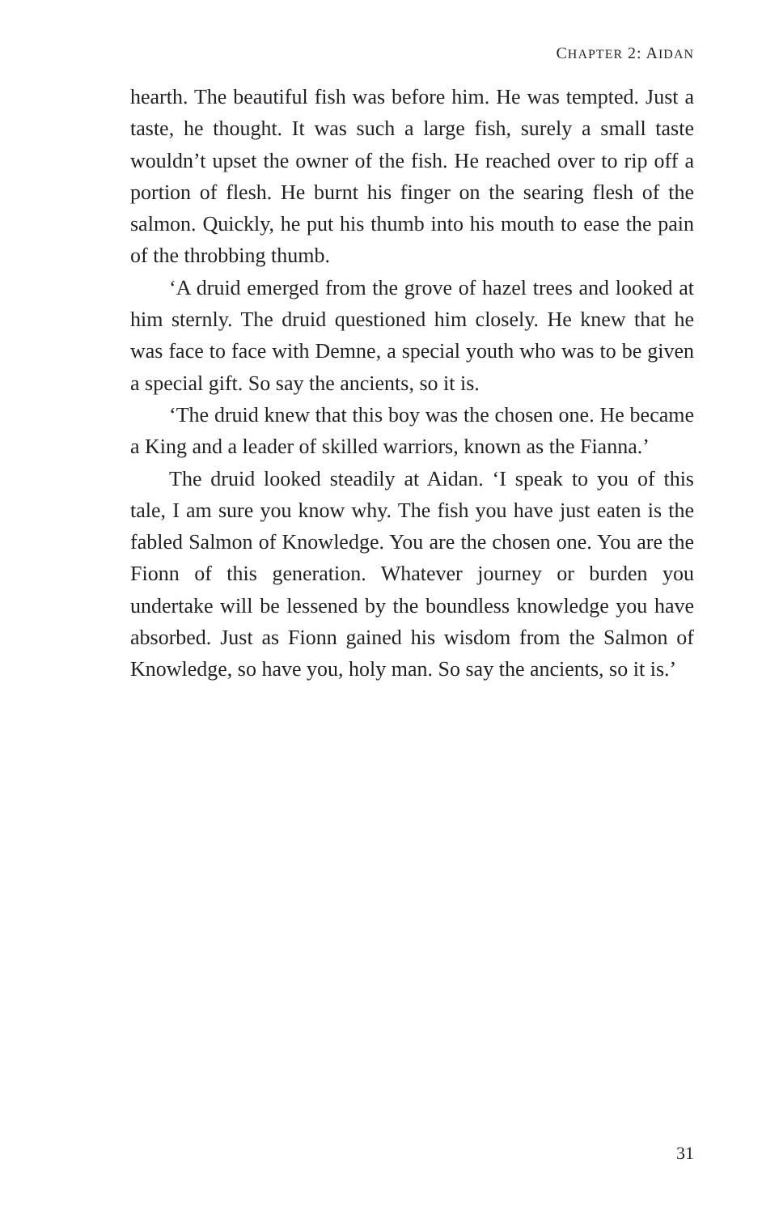CHAPTER 2: AIDAN
hearth. The beautiful fish was before him. He was tempted. Just a taste, he thought. It was such a large fish, surely a small taste wouldn’t upset the owner of the fish. He reached over to rip off a portion of flesh. He burnt his finger on the searing flesh of the salmon. Quickly, he put his thumb into his mouth to ease the pain of the throbbing thumb.
‘A druid emerged from the grove of hazel trees and looked at him sternly. The druid questioned him closely. He knew that he was face to face with Demne, a special youth who was to be given a special gift. So say the ancients, so it is.
‘The druid knew that this boy was the chosen one. He became a King and a leader of skilled warriors, known as the Fianna.’
The druid looked steadily at Aidan. ‘I speak to you of this tale, I am sure you know why. The fish you have just eaten is the fabled Salmon of Knowledge. You are the chosen one. You are the Fionn of this generation. Whatever journey or burden you undertake will be lessened by the boundless knowledge you have absorbed. Just as Fionn gained his wisdom from the Salmon of Knowledge, so have you, holy man. So say the ancients, so it is.’
31